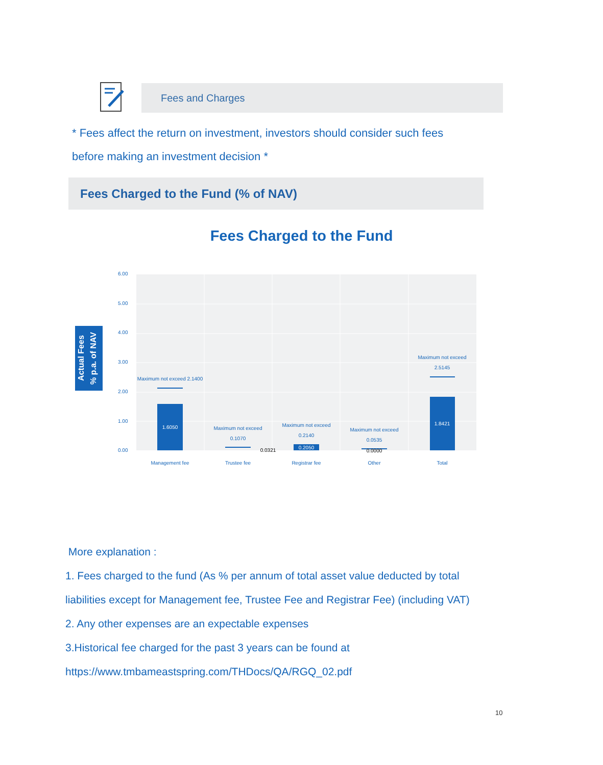Fees and Charges
* Fees affect the return on investment, investors should consider such fees
before making an investment decision *
Fees Charged to the Fund (% of NAV)
Fees Charged to the Fund
Actual Fees
% p.a. of NAV
6.00
5.00
4.00
3.00
2.00
1.00
0.00
Maximum not exceed 2.1400
1.6050
Maximum not exceed
0.1070
0.0321
Maximum not exceed
0.2140
0.2050
Maximum not exceed
0.0535
0.0000
Maximum not exceed
2.5145
1.8421
Management fee
Trustee fee
Registrar fee
Other
Total
More explanation :
1. Fees charged to the fund (As % per annum of total asset value deducted by total
liabilities except for Management fee, Trustee Fee and Registrar Fee) (including VAT)
2. Any other expenses are an expectable expenses
3.Historical fee charged for the past 3 years can be found at
https://www.tmbameastspring.com/THDocs/QA/RGQ_02.pdf
10